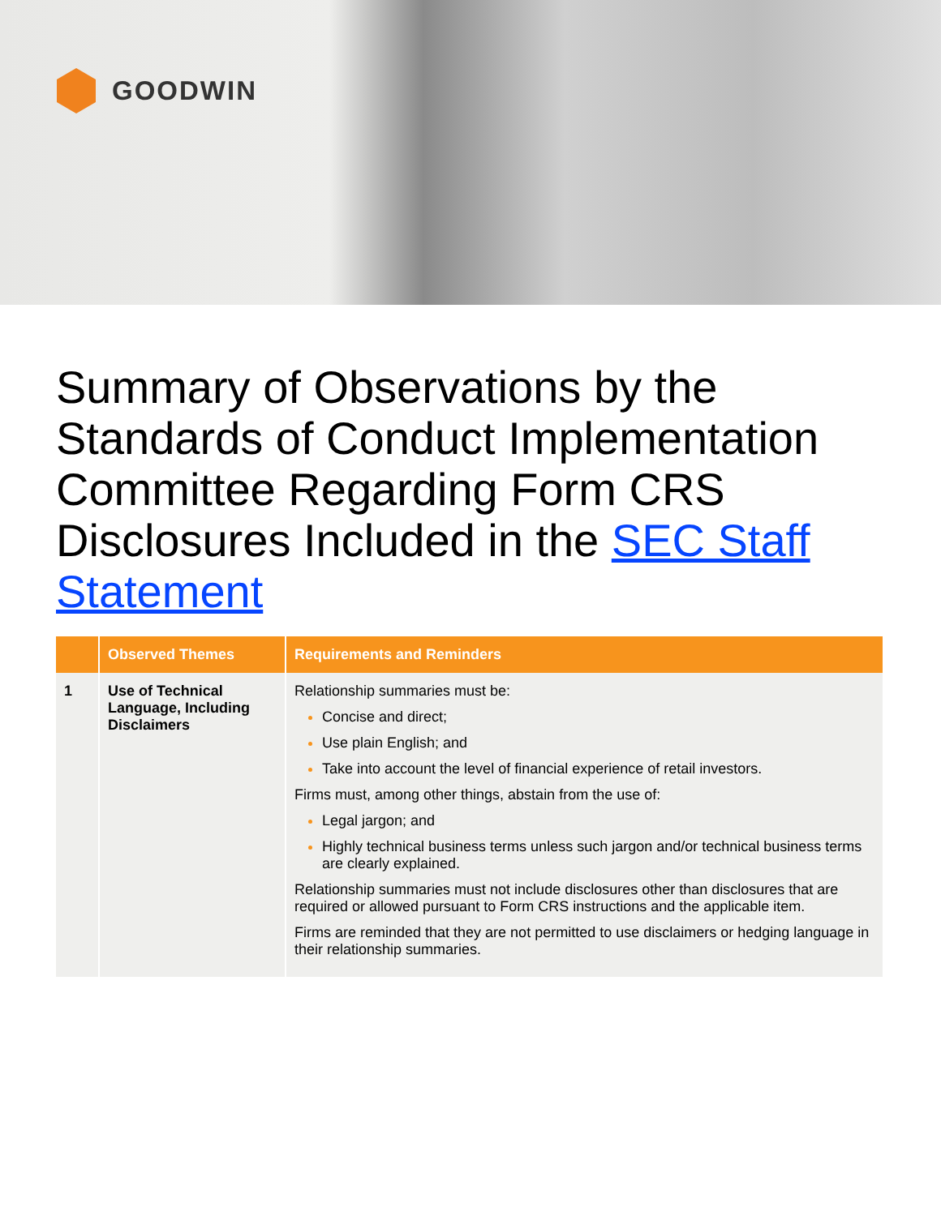GOODWIN
Summary of Observations by the Standards of Conduct Implementation Committee Regarding Form CRS Disclosures Included in the SEC Staff Statement
| | Observed Themes | Requirements and Reminders |
| --- | --- | --- |
| 1 | Use of Technical Language, Including Disclaimers | Relationship summaries must be: Concise and direct; Use plain English; and Take into account the level of financial experience of retail investors. Firms must, among other things, abstain from the use of: Legal jargon; and Highly technical business terms unless such jargon and/or technical business terms are clearly explained. Relationship summaries must not include disclosures other than disclosures that are required or allowed pursuant to Form CRS instructions and the applicable item. Firms are reminded that they are not permitted to use disclaimers or hedging language in their relationship summaries. |